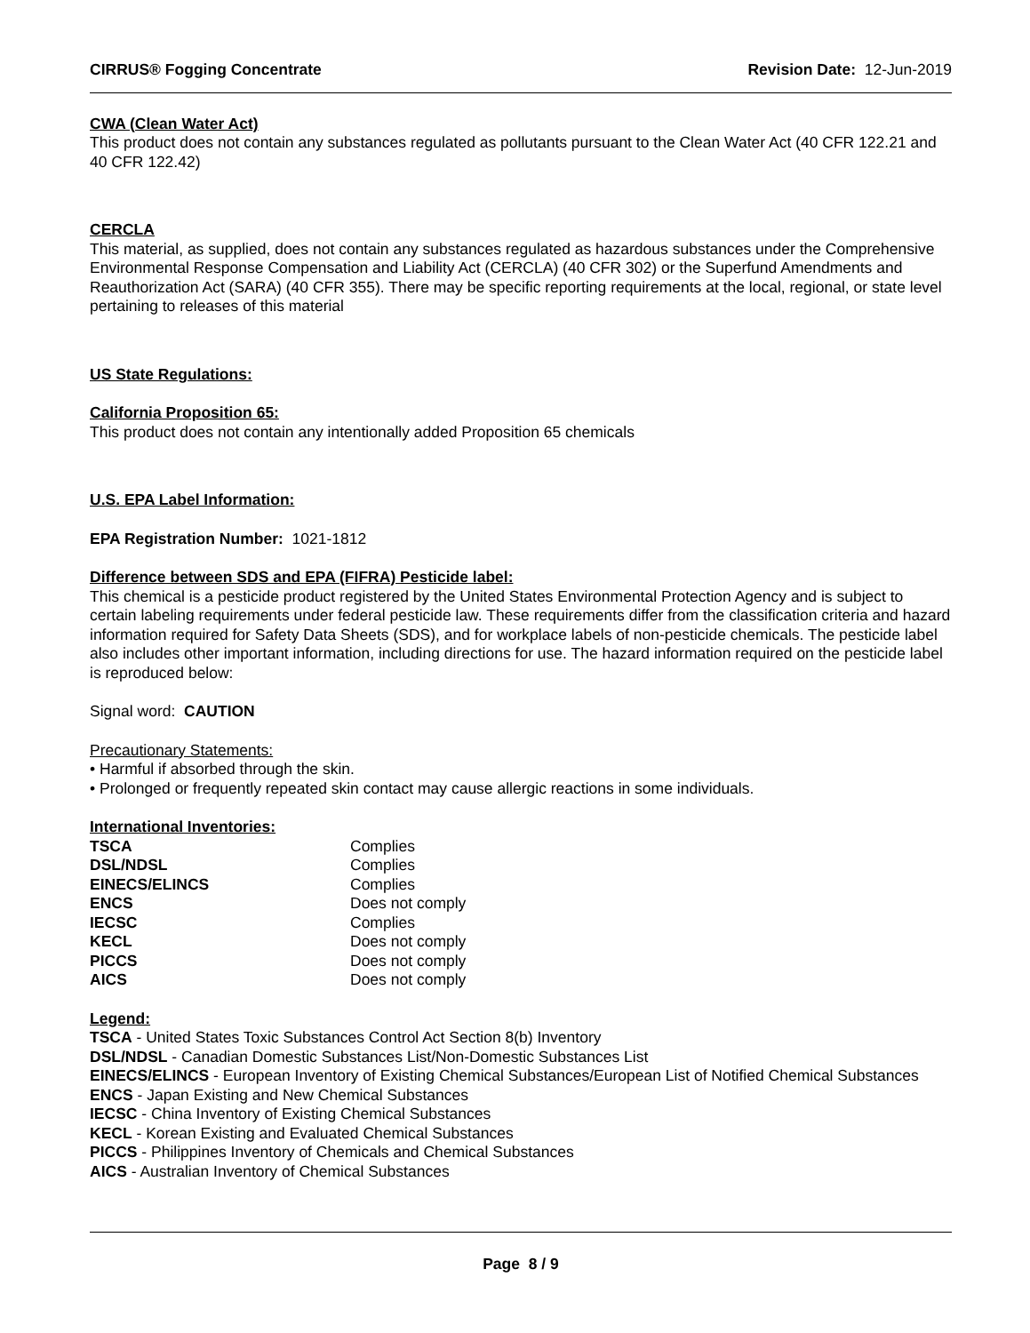CIRRUS® Fogging Concentrate Revision Date: 12-Jun-2019
CWA (Clean Water Act)
This product does not contain any substances regulated as pollutants pursuant to the Clean Water Act (40 CFR 122.21 and 40 CFR 122.42)
CERCLA
This material, as supplied, does not contain any substances regulated as hazardous substances under the Comprehensive Environmental Response Compensation and Liability Act (CERCLA) (40 CFR 302) or the Superfund Amendments and Reauthorization Act (SARA) (40 CFR 355). There may be specific reporting requirements at the local, regional, or state level pertaining to releases of this material
US State Regulations:
California Proposition 65:
This product does not contain any intentionally added Proposition 65 chemicals
U.S. EPA Label Information:
EPA Registration Number: 1021-1812
Difference between SDS and EPA (FIFRA) Pesticide label:
This chemical is a pesticide product registered by the United States Environmental Protection Agency and is subject to certain labeling requirements under federal pesticide law. These requirements differ from the classification criteria and hazard information required for Safety Data Sheets (SDS), and for workplace labels of non-pesticide chemicals. The pesticide label also includes other important information, including directions for use. The hazard information required on the pesticide label is reproduced below:
Signal word: CAUTION
Precautionary Statements:
• Harmful if absorbed through the skin.
• Prolonged or frequently repeated skin contact may cause allergic reactions in some individuals.
International Inventories:
| TSCA | Complies |
| DSL/NDSL | Complies |
| EINECS/ELINCS | Complies |
| ENCS | Does not comply |
| IECSC | Complies |
| KECL | Does not comply |
| PICCS | Does not comply |
| AICS | Does not comply |
Legend:
TSCA - United States Toxic Substances Control Act Section 8(b) Inventory
DSL/NDSL - Canadian Domestic Substances List/Non-Domestic Substances List
EINECS/ELINCS - European Inventory of Existing Chemical Substances/European List of Notified Chemical Substances
ENCS - Japan Existing and New Chemical Substances
IECSC - China Inventory of Existing Chemical Substances
KECL - Korean Existing and Evaluated Chemical Substances
PICCS - Philippines Inventory of Chemicals and Chemical Substances
AICS - Australian Inventory of Chemical Substances
Page 8 / 9